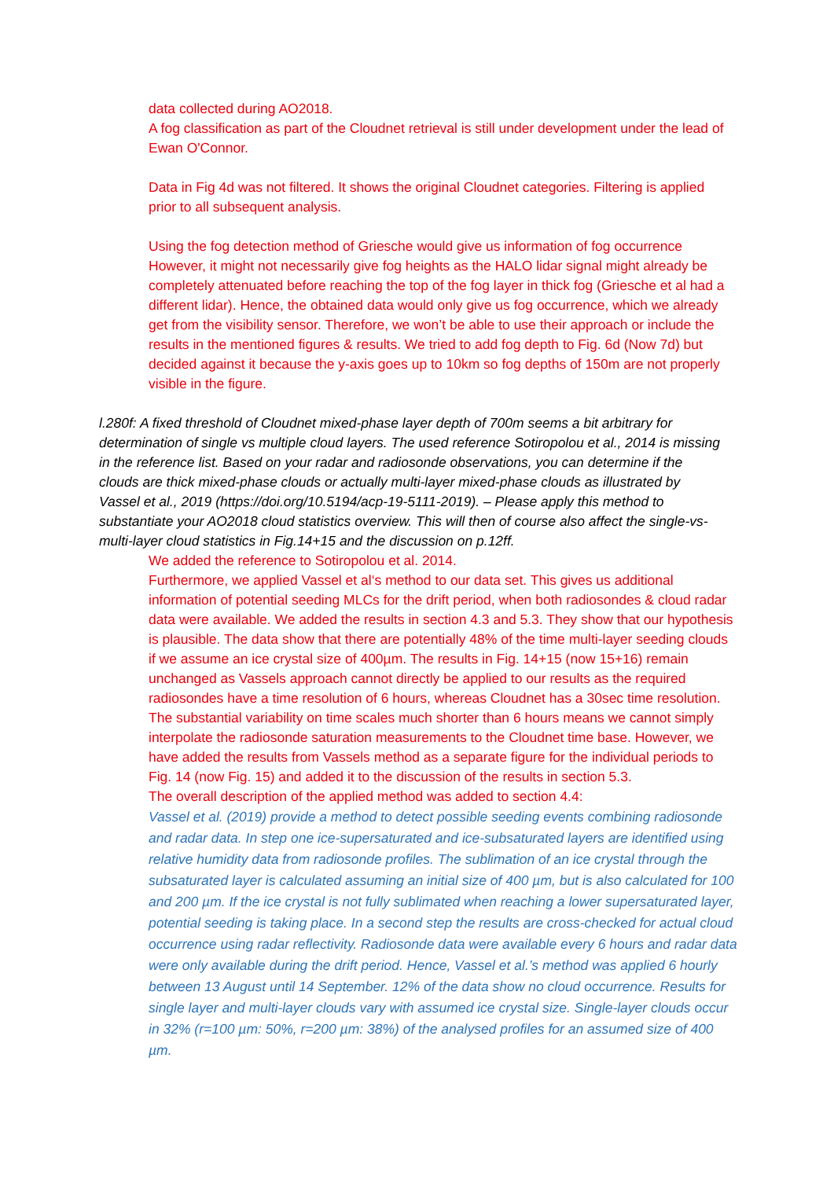data collected during AO2018.
A fog classification as part of the Cloudnet retrieval is still under development under the lead of Ewan O'Connor.
Data in Fig 4d was not filtered. It shows the original Cloudnet categories. Filtering is applied prior to all subsequent analysis.
Using the fog detection method of Griesche would give us information of fog occurrence However, it might not necessarily give fog heights as the HALO lidar signal might already be completely attenuated before reaching the top of the fog layer in thick fog (Griesche et al had a different lidar). Hence, the obtained data would only give us fog occurrence, which we already get from the visibility sensor. Therefore, we won’t be able to use their approach or include the results in the mentioned figures & results. We tried to add fog depth to Fig. 6d (Now 7d) but decided against it because the y-axis goes up to 10km so fog depths of 150m are not properly visible in the figure.
l.280f: A fixed threshold of Cloudnet mixed-phase layer depth of 700m seems a bit arbitrary for determination of single vs multiple cloud layers. The used reference Sotiropolou et al., 2014 is missing in the reference list. Based on your radar and radiosonde observations, you can determine if the clouds are thick mixed-phase clouds or actually multi-layer mixed-phase clouds as illustrated by Vassel et al., 2019 (https://doi.org/10.5194/acp-19-5111-2019). – Please apply this method to substantiate your AO2018 cloud statistics overview. This will then of course also affect the single-vs-multi-layer cloud statistics in Fig.14+15 and the discussion on p.12ff.
We added the reference to Sotiropolou et al. 2014.
Furthermore, we applied Vassel et al‘s method to our data set. This gives us additional information of potential seeding MLCs for the drift period, when both radiosondes & cloud radar data were available. We added the results in section 4.3 and 5.3. They show that our hypothesis is plausible. The data show that there are potentially 48% of the time multi-layer seeding clouds if we assume an ice crystal size of 400µm. The results in Fig. 14+15 (now 15+16) remain unchanged as Vassels approach cannot directly be applied to our results as the required radiosondes have a time resolution of 6 hours, whereas Cloudnet has a 30sec time resolution. The substantial variability on time scales much shorter than 6 hours means we cannot simply interpolate the radiosonde saturation measurements to the Cloudnet time base. However, we have added the results from Vassels method as a separate figure for the individual periods to Fig. 14 (now Fig. 15) and added it to the discussion of the results in section 5.3.
The overall description of the applied method was added to section 4.4:
Vassel et al. (2019) provide a method to detect possible seeding events combining radiosonde and radar data. In step one ice-supersaturated and ice-subsaturated layers are identified using relative humidity data from radiosonde profiles. The sublimation of an ice crystal through the subsaturated layer is calculated assuming an initial size of 400 µm, but is also calculated for 100 and 200 µm. If the ice crystal is not fully sublimated when reaching a lower supersaturated layer, potential seeding is taking place. In a second step the results are cross-checked for actual cloud occurrence using radar reflectivity. Radiosonde data were available every 6 hours and radar data were only available during the drift period. Hence, Vassel et al.’s method was applied 6 hourly between 13 August until 14 September. 12% of the data show no cloud occurrence. Results for single layer and multi-layer clouds vary with assumed ice crystal size. Single-layer clouds occur in 32% (r=100 µm: 50%, r=200 µm: 38%) of the analysed profiles for an assumed size of 400 µm.